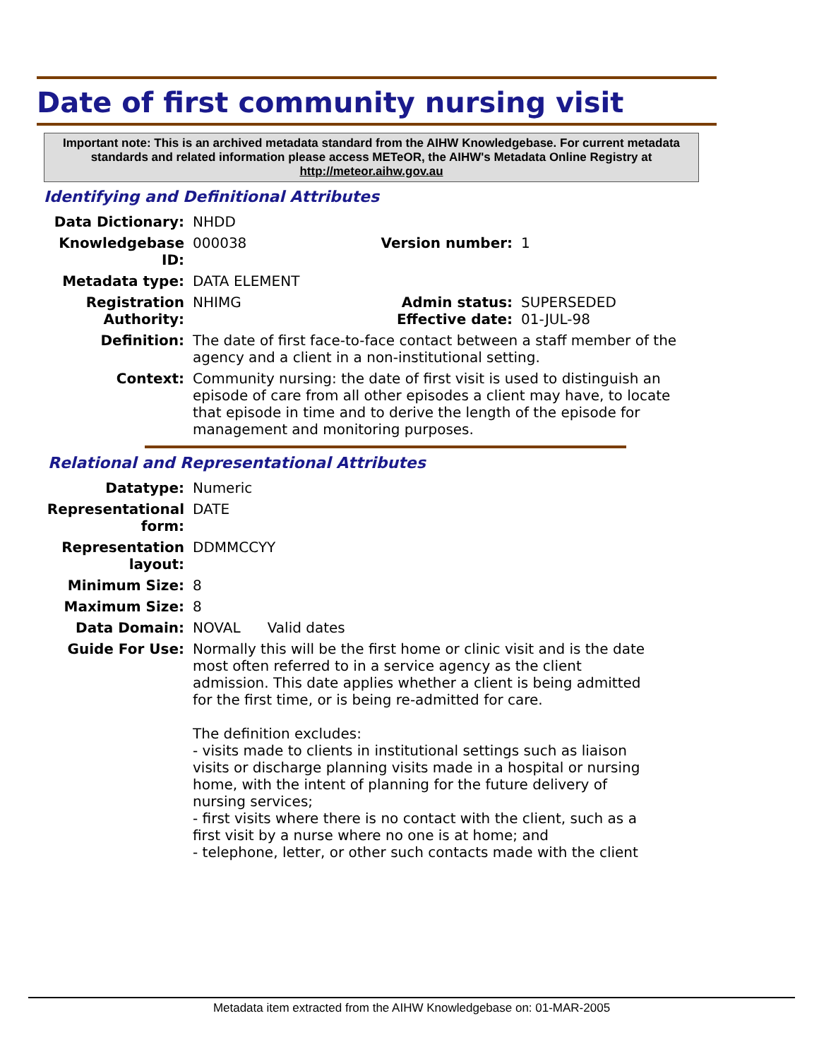Date of first community nursing visit
Important note: This is an archived metadata standard from the AIHW Knowledgebase. For current metadata standards and related information please access METeOR, the AIHW's Metadata Online Registry at http://meteor.aihw.gov.au
Identifying and Definitional Attributes
| Data Dictionary: | NHDD | | |
| Knowledgebase ID: | 000038 | Version number: | 1 |
| Metadata type: | DATA ELEMENT | | |
| Registration Authority: | NHIMG | Admin status: Effective date: | SUPERSEDED 01-JUL-98 |
| Definition: | The date of first face-to-face contact between a staff member of the agency and a client in a non-institutional setting. | | |
| Context: | Community nursing: the date of first visit is used to distinguish an episode of care from all other episodes a client may have, to locate that episode in time and to derive the length of the episode for management and monitoring purposes. | | |
Relational and Representational Attributes
| Datatype: | Numeric |
| Representational form: | DATE |
| Representation layout: | DDMMCCYY |
| Minimum Size: | 8 |
| Maximum Size: | 8 |
| Data Domain: | NOVAL Valid dates |
| Guide For Use: | Normally this will be the first home or clinic visit and is the date most often referred to in a service agency as the client admission. This date applies whether a client is being admitted for the first time, or is being re-admitted for care. The definition excludes: - visits made to clients in institutional settings such as liaison visits or discharge planning visits made in a hospital or nursing home, with the intent of planning for the future delivery of nursing services; - first visits where there is no contact with the client, such as a first visit by a nurse where no one is at home; and - telephone, letter, or other such contacts made with the client |
Metadata item extracted from the AIHW Knowledgebase on: 01-MAR-2005